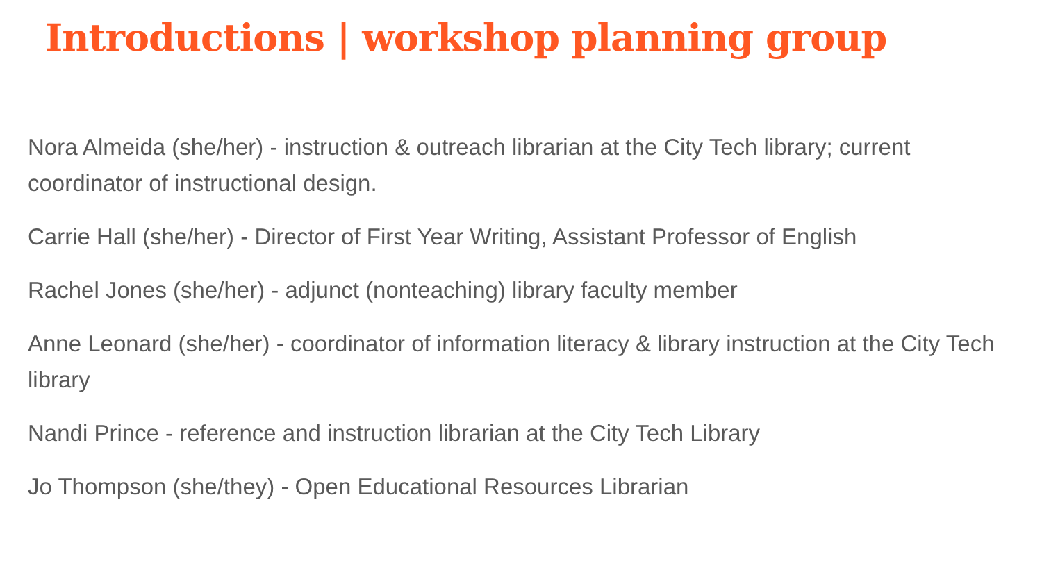Introductions | workshop planning group
Nora Almeida (she/her) - instruction & outreach librarian at the City Tech library; current coordinator of instructional design.
Carrie Hall (she/her) - Director of First Year Writing, Assistant Professor of English
Rachel Jones (she/her) - adjunct (nonteaching) library faculty member
Anne Leonard (she/her) - coordinator of information literacy & library instruction at the City Tech library
Nandi Prince - reference and instruction librarian at the City Tech Library
Jo Thompson (she/they) - Open Educational Resources Librarian